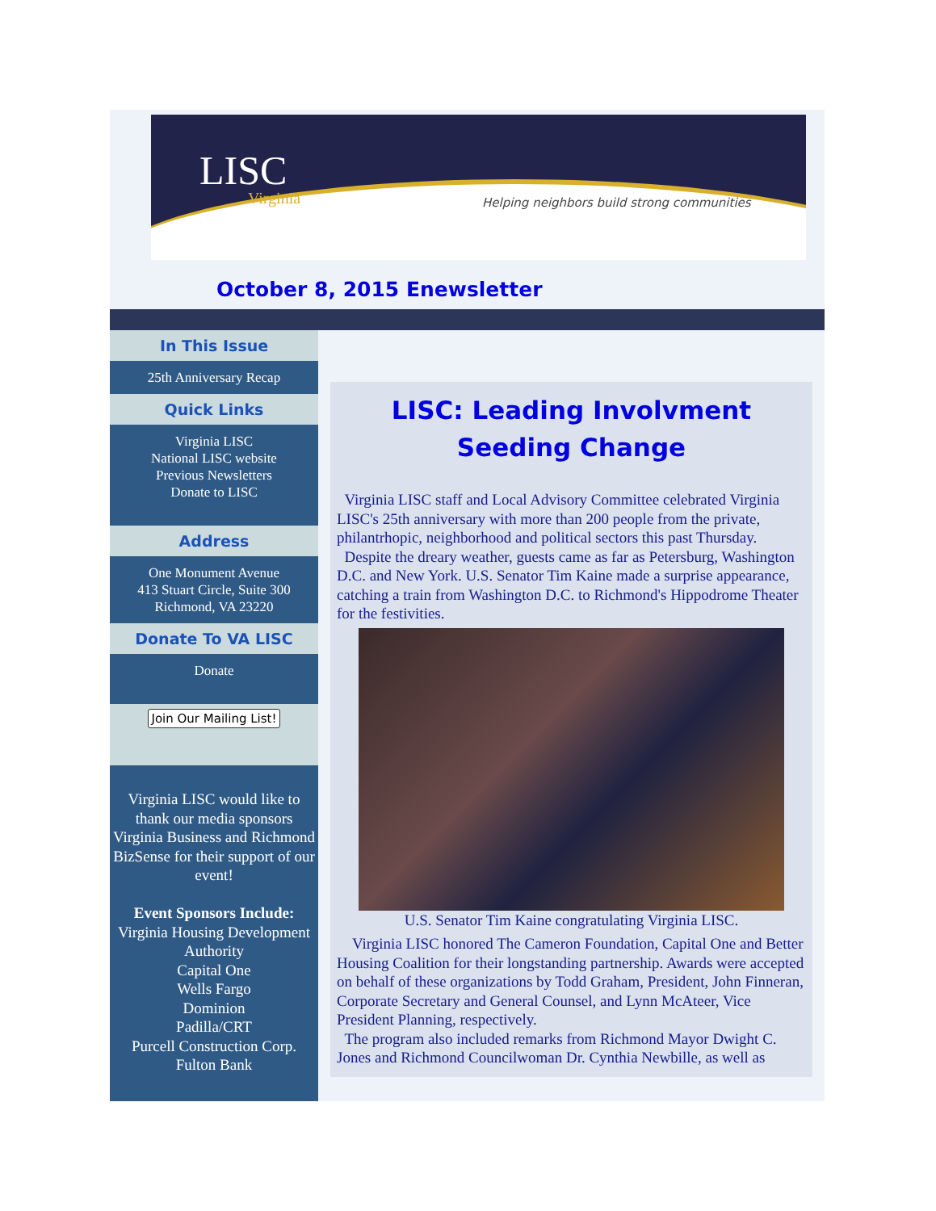LISC
Virginia
Helping neighbors build strong communities
October 8, 2015 Enewsletter
In This Issue
25th Anniversary Recap
Quick Links
Virginia LISC
National LISC website
Previous Newsletters
Donate to LISC
Address
One Monument Avenue
413 Stuart Circle, Suite 300
Richmond, VA 23220
Donate To VA LISC
Donate
Join Our Mailing List!
Virginia LISC would like to thank our media sponsors Virginia Business and Richmond BizSense for their support of our event!
Event Sponsors Include:
Virginia Housing Development Authority
Capital One
Wells Fargo
Dominion
Padilla/CRT
Purcell Construction Corp.
Fulton Bank
LISC: Leading Involvment
Seeding Change
Virginia LISC staff and Local Advisory Committee celebrated Virginia LISC's 25th anniversary with more than 200 people from the private, philantrhopic, neighborhood and political sectors this past Thursday.
Despite the dreary weather, guests came as far as Petersburg, Washington D.C. and New York. U.S. Senator Tim Kaine made a surprise appearance, catching a train from Washington D.C. to Richmond's Hippodrome Theater for the festivities.
U.S. Senator Tim Kaine congratulating Virginia LISC.
Virginia LISC honored The Cameron Foundation, Capital One and Better Housing Coalition for their longstanding partnership. Awards were accepted on behalf of these organizations by Todd Graham, President, John Finneran, Corporate Secretary and General Counsel, and Lynn McAteer, Vice President Planning, respectively.
The program also included remarks from Richmond Mayor Dwight C. Jones and Richmond Councilwoman Dr. Cynthia Newbille, as well as